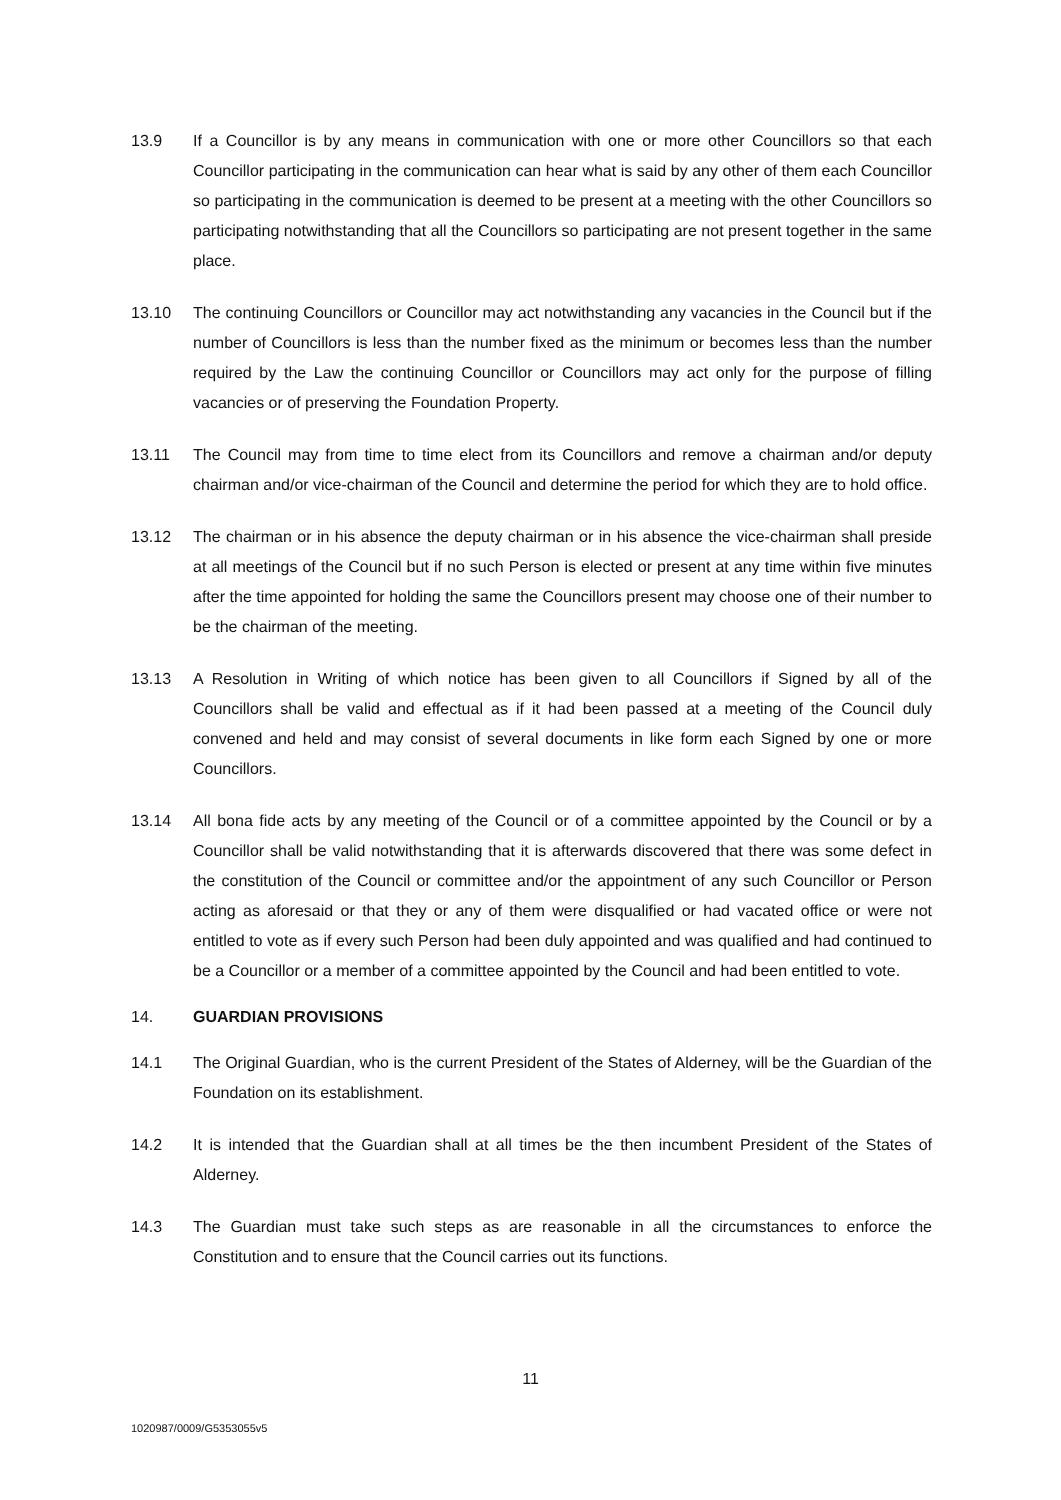13.9 If a Councillor is by any means in communication with one or more other Councillors so that each Councillor participating in the communication can hear what is said by any other of them each Councillor so participating in the communication is deemed to be present at a meeting with the other Councillors so participating notwithstanding that all the Councillors so participating are not present together in the same place.
13.10 The continuing Councillors or Councillor may act notwithstanding any vacancies in the Council but if the number of Councillors is less than the number fixed as the minimum or becomes less than the number required by the Law the continuing Councillor or Councillors may act only for the purpose of filling vacancies or of preserving the Foundation Property.
13.11 The Council may from time to time elect from its Councillors and remove a chairman and/or deputy chairman and/or vice-chairman of the Council and determine the period for which they are to hold office.
13.12 The chairman or in his absence the deputy chairman or in his absence the vice-chairman shall preside at all meetings of the Council but if no such Person is elected or present at any time within five minutes after the time appointed for holding the same the Councillors present may choose one of their number to be the chairman of the meeting.
13.13 A Resolution in Writing of which notice has been given to all Councillors if Signed by all of the Councillors shall be valid and effectual as if it had been passed at a meeting of the Council duly convened and held and may consist of several documents in like form each Signed by one or more Councillors.
13.14 All bona fide acts by any meeting of the Council or of a committee appointed by the Council or by a Councillor shall be valid notwithstanding that it is afterwards discovered that there was some defect in the constitution of the Council or committee and/or the appointment of any such Councillor or Person acting as aforesaid or that they or any of them were disqualified or had vacated office or were not entitled to vote as if every such Person had been duly appointed and was qualified and had continued to be a Councillor or a member of a committee appointed by the Council and had been entitled to vote.
14. GUARDIAN PROVISIONS
14.1 The Original Guardian, who is the current President of the States of Alderney, will be the Guardian of the Foundation on its establishment.
14.2 It is intended that the Guardian shall at all times be the then incumbent President of the States of Alderney.
14.3 The Guardian must take such steps as are reasonable in all the circumstances to enforce the Constitution and to ensure that the Council carries out its functions.
11
1020987/0009/G5353055v5